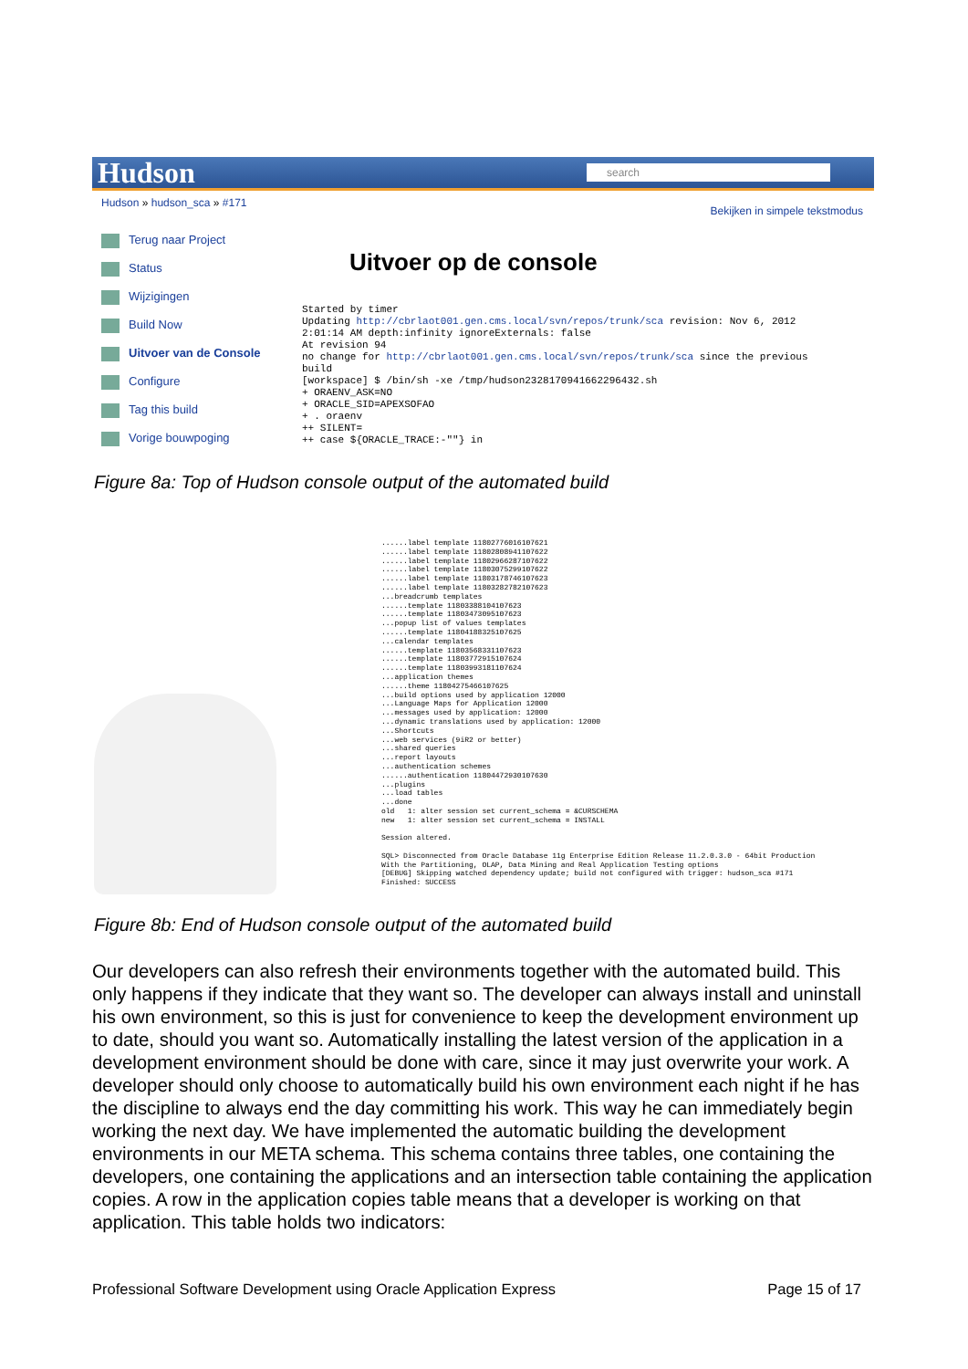Hudson
search
Hudson » hudson_sca » #171
Bekijken in simpele tekstmodus
Terug naar Project
Status
Wijzigingen
Build Now
Uitvoer van de Console
Configure
Tag this build
Vorige bouwpoging
Uitvoer op de console
Started by timer
Updating http://cbrlaot001.gen.cms.local/svn/repos/trunk/sca revision: Nov 6, 2012
2:01:14 AM depth:infinity ignoreExternals: false
At revision 94
no change for http://cbrlaot001.gen.cms.local/svn/repos/trunk/sca since the previous
build
[workspace] $ /bin/sh -xe /tmp/hudson2328170941662296432.sh
+ ORAENV_ASK=NO
+ ORACLE_SID=APEXSOFAO
+ . oraenv
++ SILENT=
++ case ${ORACLE_TRACE:-""} in
Figure 8a: Top of Hudson console output of the automated build
......label template 11802776016107621 ......label template 11802808941107622 ......label template 11802966287107622 ......label template 11803075299107622 ......label template 11803178746107623 ......label template 11803282782107623 ...breadcrumb templates ......template 11803388104107623 ......template 11803473095107623 ...popup list of values templates ......template 11804188325107625 ...calendar templates ......template 11803568331107623 ......template 11803772915107624 ......template 11803993181107624 ...application themes ......theme 11804275466107625 ...build options used by application 12000 ...Language Maps for Application 12000 ...messages used by application: 12000 ...dynamic translations used by application: 12000 ...Shortcuts ...web services (9iR2 or better) ...shared queries ...report layouts ...authentication schemes ......authentication 11804472930107630 ...plugins ...load tables ...done old 1: alter session set current_schema = &CURSCHEMA new 1: alter session set current_schema = INSTALL Session altered. SQL> Disconnected from Oracle Database 11g Enterprise Edition Release 11.2.0.3.0 - 64bit Production With the Partitioning, OLAP, Data Mining and Real Application Testing options [DEBUG] Skipping watched dependency update; build not configured with trigger: hudson_sca #171 Finished: SUCCESS
Figure 8b: End of Hudson console output of the automated build
Our developers can also refresh their environments together with the automated build. This only happens if they indicate that they want so. The developer can always install and uninstall his own environment, so this is just for convenience to keep the development environment up to date, should you want so. Automatically installing the latest version of the application in a development environment should be done with care, since it may just overwrite your work. A developer should only choose to automatically build his own environment each night if he has the discipline to always end the day committing his work. This way he can immediately begin working the next day. We have implemented the automatic building the development environments in our META schema. This schema contains three tables, one containing the developers, one containing the applications and an intersection table containing the application copies. A row in the application copies table means that a developer is working on that application. This table holds two indicators:
Professional Software Development using Oracle Application Express Page 15 of 17